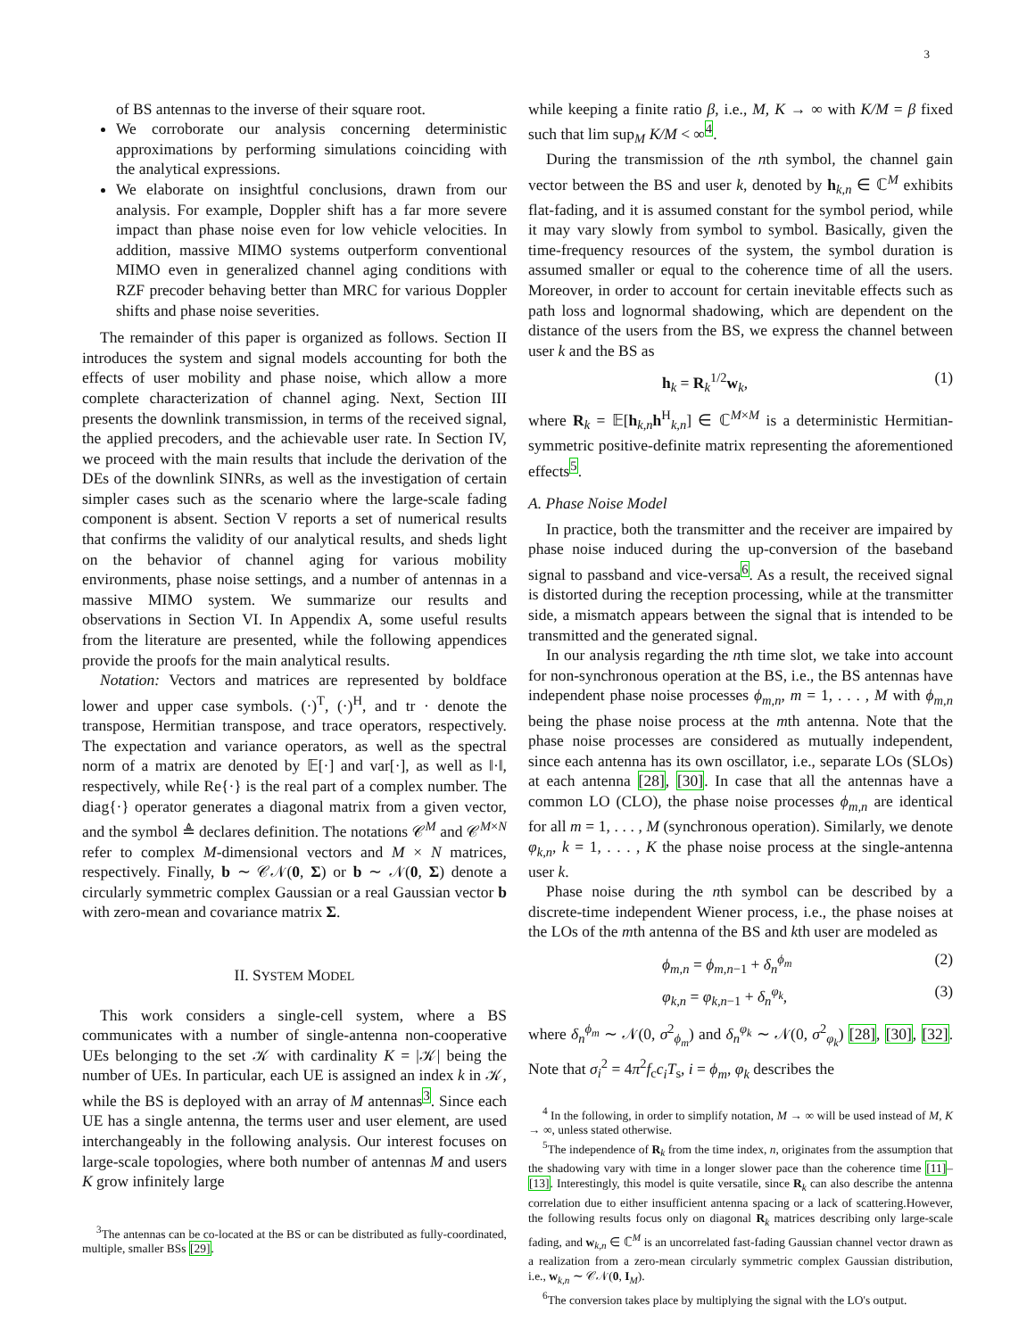3
of BS antennas to the inverse of their square root.
We corroborate our analysis concerning deterministic approximations by performing simulations coinciding with the analytical expressions.
We elaborate on insightful conclusions, drawn from our analysis. For example, Doppler shift has a far more severe impact than phase noise even for low vehicle velocities. In addition, massive MIMO systems outperform conventional MIMO even in generalized channel aging conditions with RZF precoder behaving better than MRC for various Doppler shifts and phase noise severities.
The remainder of this paper is organized as follows. Section II introduces the system and signal models accounting for both the effects of user mobility and phase noise, which allow a more complete characterization of channel aging. Next, Section III presents the downlink transmission, in terms of the received signal, the applied precoders, and the achievable user rate. In Section IV, we proceed with the main results that include the derivation of the DEs of the downlink SINRs, as well as the investigation of certain simpler cases such as the scenario where the large-scale fading component is absent. Section V reports a set of numerical results that confirms the validity of our analytical results, and sheds light on the behavior of channel aging for various mobility environments, phase noise settings, and a number of antennas in a massive MIMO system. We summarize our results and observations in Section VI. In Appendix A, some useful results from the literature are presented, while the following appendices provide the proofs for the main analytical results.
Notation: Vectors and matrices are represented by boldface lower and upper case symbols. (·)<sup>T</sup>, (·)<sup>H</sup>, and tr · denote the transpose, Hermitian transpose, and trace operators, respectively. The expectation and variance operators, as well as the spectral norm of a matrix are denoted by 𝔼[·] and var[·], as well as ‖·‖, respectively, while Re{·} is the real part of a complex number. The diag{·} operator generates a diagonal matrix from a given vector, and the symbol ≜ declares definition. The notations 𝒞<sup>M</sup> and 𝒞<sup>M×N</sup> refer to complex M-dimensional vectors and M × N matrices, respectively. Finally, b ∼ 𝒞𝒩(0, Σ) or b ∼ 𝒩(0, Σ) denote a circularly symmetric complex Gaussian or a real Gaussian vector b with zero-mean and covariance matrix Σ.
II. SYSTEM MODEL
This work considers a single-cell system, where a BS communicates with a number of single-antenna non-cooperative UEs belonging to the set 𝒦 with cardinality K = |𝒦| being the number of UEs. In particular, each UE is assigned an index k in 𝒦, while the BS is deployed with an array of M antennas<sup>3</sup>. Since each UE has a single antenna, the terms user and user element, are used interchangeably in the following analysis. Our interest focuses on large-scale topologies, where both number of antennas M and users K grow infinitely large
<sup>3</sup> The antennas can be co-located at the BS or can be distributed as fully-coordinated, multiple, smaller BSs [29].
while keeping a finite ratio β, i.e., M, K → ∞ with K/M = β fixed such that lim sup<sub>M</sub> K/M < ∞<sup>4</sup>.
During the transmission of the nth symbol, the channel gain vector between the BS and user k, denoted by h<sub>k,n</sub> ∈ ℂ<sup>M</sup> exhibits flat-fading, and it is assumed constant for the symbol period, while it may vary slowly from symbol to symbol. Basically, given the time-frequency resources of the system, the symbol duration is assumed smaller or equal to the coherence time of all the users. Moreover, in order to account for certain inevitable effects such as path loss and lognormal shadowing, which are dependent on the distance of the users from the BS, we express the channel between user k and the BS as
h<sub>k</sub> = R<sub>k</sub><sup>1/2</sup>w<sub>k</sub>, (1)
where R<sub>k</sub> = 𝔼[h<sub>k,n</sub>h<sup>H</sup><sub>k,n</sub>] ∈ ℂ<sup>M×M</sup> is a deterministic Hermitian-symmetric positive-definite matrix representing the aforementioned effects<sup>5</sup>.
A. Phase Noise Model
In practice, both the transmitter and the receiver are impaired by phase noise induced during the up-conversion of the baseband signal to passband and vice-versa<sup>6</sup>. As a result, the received signal is distorted during the reception processing, while at the transmitter side, a mismatch appears between the signal that is intended to be transmitted and the generated signal.
In our analysis regarding the nth time slot, we take into account for non-synchronous operation at the BS, i.e., the BS antennas have independent phase noise processes ϕ<sub>m,n</sub>, m = 1, . . . , M with ϕ<sub>m,n</sub> being the phase noise process at the mth antenna. Note that the phase noise processes are considered as mutually independent, since each antenna has its own oscillator, i.e., separate LOs (SLOs) at each antenna [28], [30]. In case that all the antennas have a common LO (CLO), the phase noise processes ϕ<sub>m,n</sub> are identical for all m = 1, . . . , M (synchronous operation). Similarly, we denote φ<sub>k,n</sub>, k = 1, . . . , K the phase noise process at the single-antenna user k.
Phase noise during the nth symbol can be described by a discrete-time independent Wiener process, i.e., the phase noises at the LOs of the mth antenna of the BS and kth user are modeled as
ϕ<sub>m,n</sub> = ϕ<sub>m,n−1</sub> + δ<sub>n</sub><sup>ϕ<sub>m</sub></sup> (2)
φ<sub>k,n</sub> = φ<sub>k,n−1</sub> + δ<sub>n</sub><sup>φ<sub>k</sub></sup>, (3)
where δ<sub>n</sub><sup>ϕ<sub>m</sub></sup> ∼ 𝒩(0, σ<sup>2</sup><sub>ϕ<sub>m</sub></sub>) and δ<sub>n</sub><sup>φ<sub>k</sub></sup> ∼ 𝒩(0, σ<sup>2</sup><sub>φ<sub>k</sub></sub>) [28], [30], [32]. Note that σ<sub>i</sub><sup>2</sup> = 4π<sup>2</sup>f<sub>c</sub>c<sub>i</sub>T<sub>s</sub>, i = ϕ<sub>m</sub>, φ<sub>k</sub> describes the
<sup>4</sup> In the following, in order to simplify notation, M → ∞ will be used instead of M, K → ∞, unless stated otherwise.
<sup>5</sup> The independence of R<sub>k</sub> from the time index, n, originates from the assumption that the shadowing vary with time in a longer slower pace than the coherence time [11]–[13]. Interestingly, this model is quite versatile, since R<sub>k</sub> can also describe the antenna correlation due to either insufficient antenna spacing or a lack of scattering.However, the following results focus only on diagonal R<sub>k</sub> matrices describing only large-scale fading, and w<sub>k,n</sub> ∈ ℂ<sup>M</sup> is an uncorrelated fast-fading Gaussian channel vector drawn as a realization from a zero-mean circularly symmetric complex Gaussian distribution, i.e., w<sub>k,n</sub> ∼ 𝒞𝒩(0, I<sub>M</sub>).
<sup>6</sup> The conversion takes place by multiplying the signal with the LO's output.